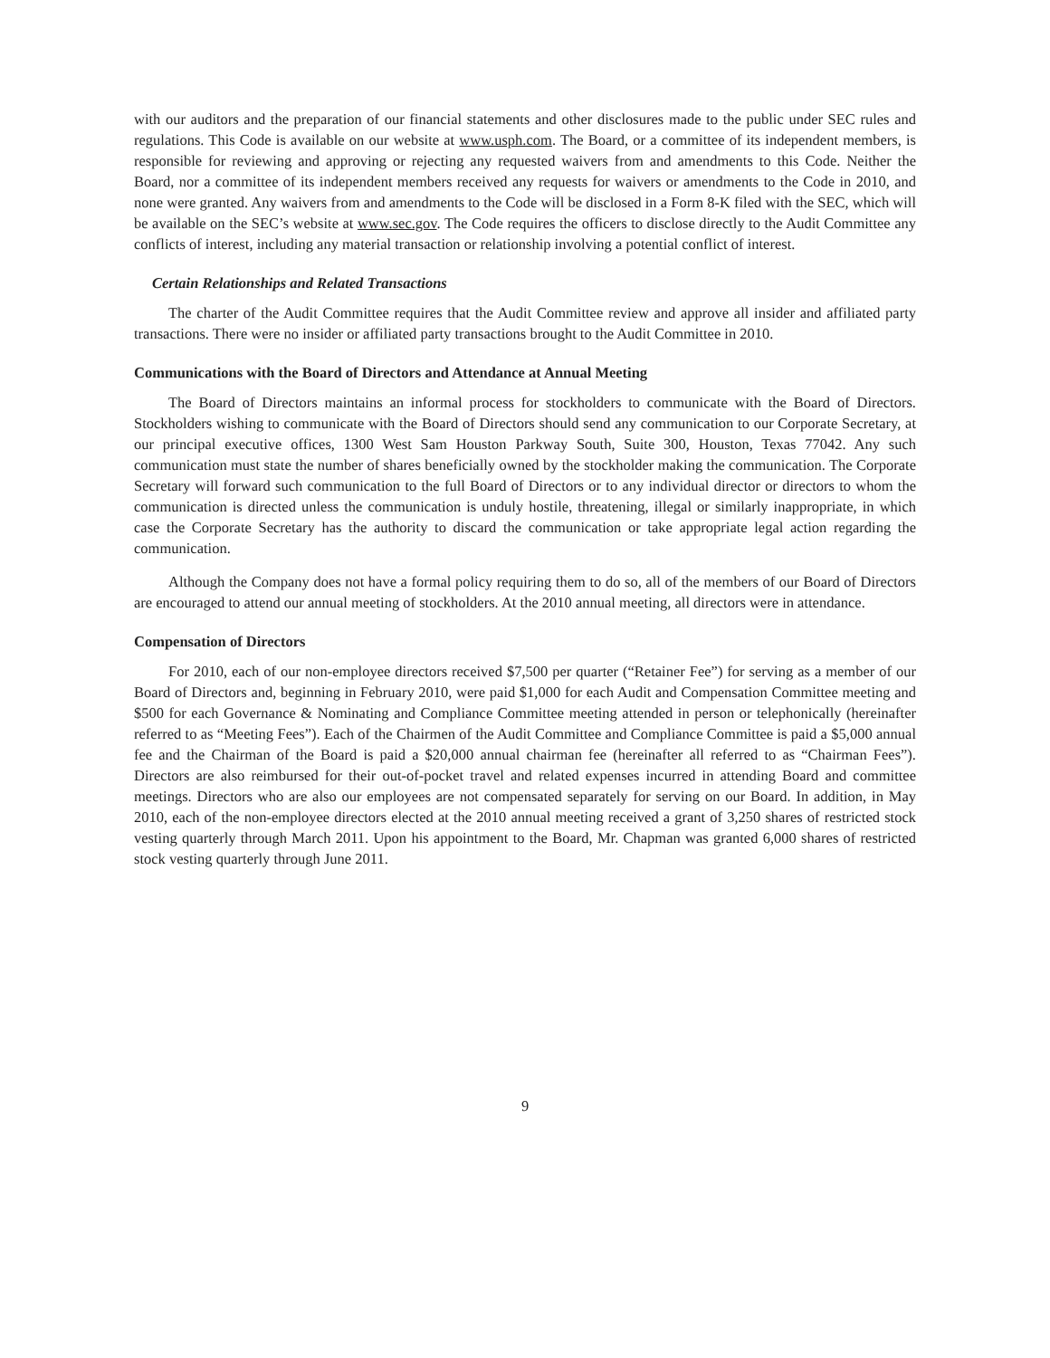with our auditors and the preparation of our financial statements and other disclosures made to the public under SEC rules and regulations. This Code is available on our website at www.usph.com. The Board, or a committee of its independent members, is responsible for reviewing and approving or rejecting any requested waivers from and amendments to this Code. Neither the Board, nor a committee of its independent members received any requests for waivers or amendments to the Code in 2010, and none were granted. Any waivers from and amendments to the Code will be disclosed in a Form 8-K filed with the SEC, which will be available on the SEC’s website at www.sec.gov. The Code requires the officers to disclose directly to the Audit Committee any conflicts of interest, including any material transaction or relationship involving a potential conflict of interest.
Certain Relationships and Related Transactions
The charter of the Audit Committee requires that the Audit Committee review and approve all insider and affiliated party transactions. There were no insider or affiliated party transactions brought to the Audit Committee in 2010.
Communications with the Board of Directors and Attendance at Annual Meeting
The Board of Directors maintains an informal process for stockholders to communicate with the Board of Directors. Stockholders wishing to communicate with the Board of Directors should send any communication to our Corporate Secretary, at our principal executive offices, 1300 West Sam Houston Parkway South, Suite 300, Houston, Texas 77042. Any such communication must state the number of shares beneficially owned by the stockholder making the communication. The Corporate Secretary will forward such communication to the full Board of Directors or to any individual director or directors to whom the communication is directed unless the communication is unduly hostile, threatening, illegal or similarly inappropriate, in which case the Corporate Secretary has the authority to discard the communication or take appropriate legal action regarding the communication.
Although the Company does not have a formal policy requiring them to do so, all of the members of our Board of Directors are encouraged to attend our annual meeting of stockholders. At the 2010 annual meeting, all directors were in attendance.
Compensation of Directors
For 2010, each of our non-employee directors received $7,500 per quarter (“Retainer Fee”) for serving as a member of our Board of Directors and, beginning in February 2010, were paid $1,000 for each Audit and Compensation Committee meeting and $500 for each Governance & Nominating and Compliance Committee meeting attended in person or telephonically (hereinafter referred to as “Meeting Fees”). Each of the Chairmen of the Audit Committee and Compliance Committee is paid a $5,000 annual fee and the Chairman of the Board is paid a $20,000 annual chairman fee (hereinafter all referred to as “Chairman Fees”). Directors are also reimbursed for their out-of-pocket travel and related expenses incurred in attending Board and committee meetings. Directors who are also our employees are not compensated separately for serving on our Board. In addition, in May 2010, each of the non-employee directors elected at the 2010 annual meeting received a grant of 3,250 shares of restricted stock vesting quarterly through March 2011. Upon his appointment to the Board, Mr. Chapman was granted 6,000 shares of restricted stock vesting quarterly through June 2011.
9